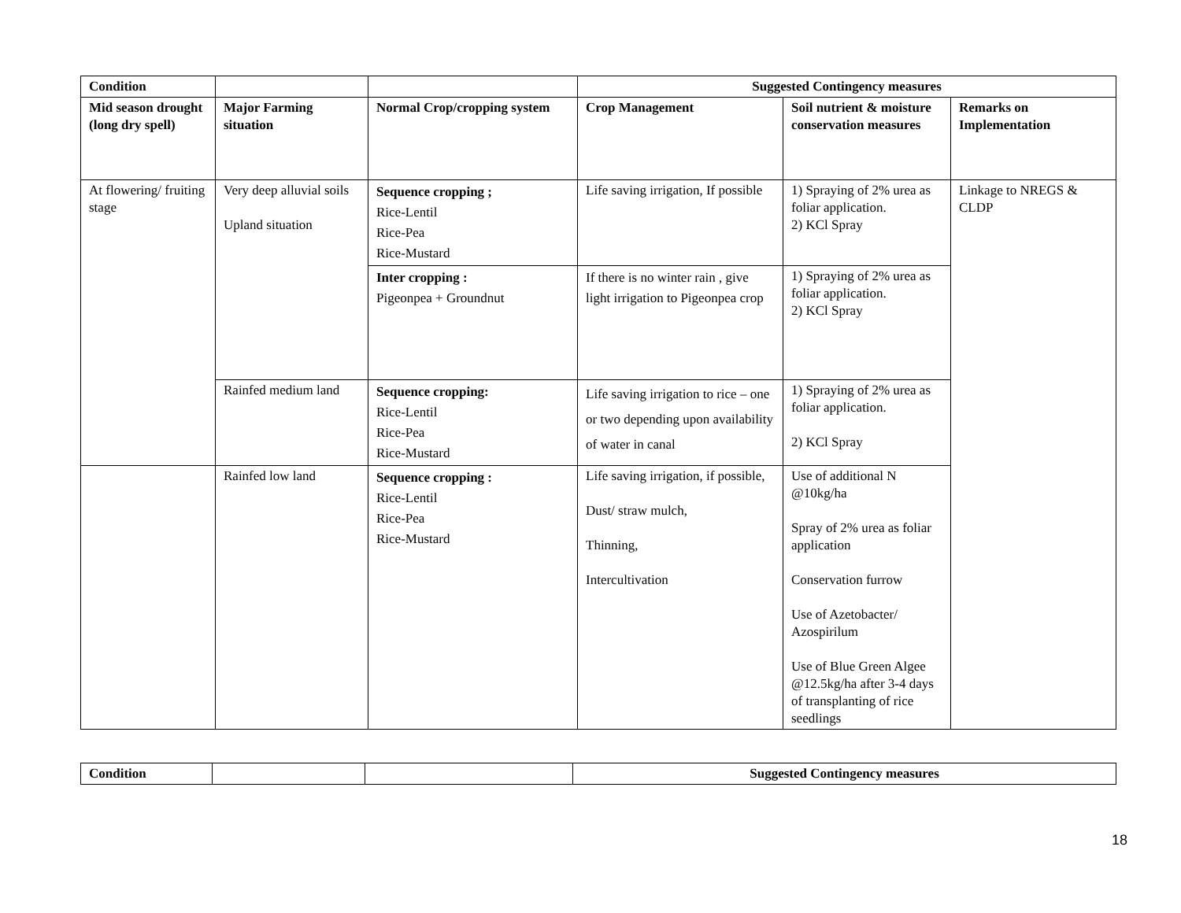| Condition | | | Suggested Contingency measures | | |
| --- | --- | --- | --- | --- | --- |
| Mid season drought (long dry spell) | Major Farming situation | Normal Crop/cropping system | Crop Management | Soil nutrient & moisture conservation measures | Remarks on Implementation |
| At flowering/ fruiting stage | Very deep alluvial soils Upland situation | Sequence cropping ; Rice-Lentil Rice-Pea Rice-Mustard | Life saving irrigation, If possible | 1) Spraying of 2% urea as foliar application. 2) KCl Spray | Linkage to NREGS & CLDP |
| | | Inter cropping : Pigeonpea + Groundnut | If there is no winter rain , give light irrigation to Pigeonpea crop | 1) Spraying of 2% urea as foliar application. 2) KCl Spray | |
| | Rainfed medium land | Sequence cropping: Rice-Lentil Rice-Pea Rice-Mustard | Life saving irrigation to rice – one or two depending upon availability of water in canal | 1) Spraying of 2% urea as foliar application. 2) KCl Spray | |
| | Rainfed low land | Sequence cropping : Rice-Lentil Rice-Pea Rice-Mustard | Life saving irrigation, if possible, Dust/ straw mulch, Thinning, Intercultivation | Use of additional N @10kg/ha Spray of 2% urea as foliar application Conservation furrow Use of Azetobacter/ Azospirilum Use of Blue Green Algee @12.5kg/ha after 3-4 days of transplanting of rice seedlings | |
| Condition | | | Suggested Contingency measures |
| --- | --- | --- | --- |
18